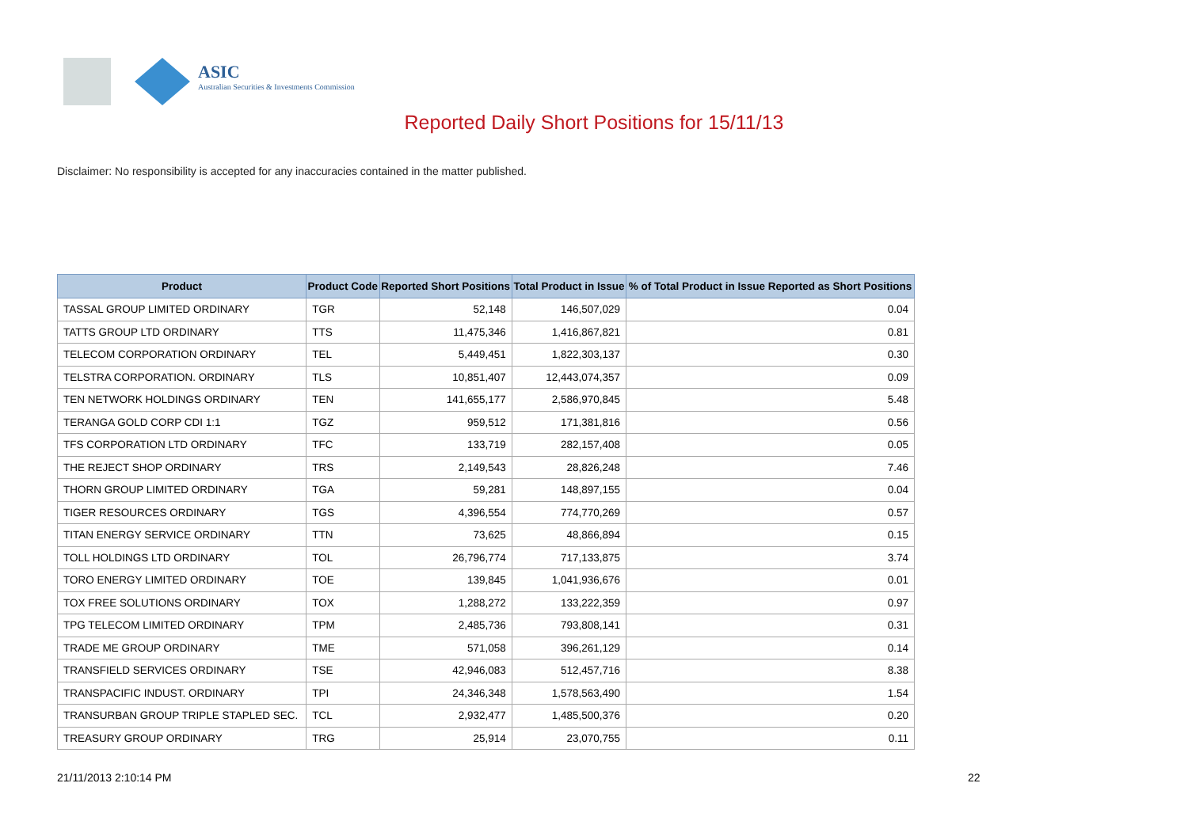ASIC
Australian Securities & Investments Commission
Reported Daily Short Positions for 15/11/13
Disclaimer: No responsibility is accepted for any inaccuracies contained in the matter published.
| Product | Product Code | Reported Short Positions | Total Product in Issue | % of Total Product in Issue Reported as Short Positions |
| --- | --- | --- | --- | --- |
| TASSAL GROUP LIMITED ORDINARY | TGR | 52,148 | 146,507,029 | 0.04 |
| TATTS GROUP LTD ORDINARY | TTS | 11,475,346 | 1,416,867,821 | 0.81 |
| TELECOM CORPORATION ORDINARY | TEL | 5,449,451 | 1,822,303,137 | 0.30 |
| TELSTRA CORPORATION. ORDINARY | TLS | 10,851,407 | 12,443,074,357 | 0.09 |
| TEN NETWORK HOLDINGS ORDINARY | TEN | 141,655,177 | 2,586,970,845 | 5.48 |
| TERANGA GOLD CORP CDI 1:1 | TGZ | 959,512 | 171,381,816 | 0.56 |
| TFS CORPORATION LTD ORDINARY | TFC | 133,719 | 282,157,408 | 0.05 |
| THE REJECT SHOP ORDINARY | TRS | 2,149,543 | 28,826,248 | 7.46 |
| THORN GROUP LIMITED ORDINARY | TGA | 59,281 | 148,897,155 | 0.04 |
| TIGER RESOURCES ORDINARY | TGS | 4,396,554 | 774,770,269 | 0.57 |
| TITAN ENERGY SERVICE ORDINARY | TTN | 73,625 | 48,866,894 | 0.15 |
| TOLL HOLDINGS LTD ORDINARY | TOL | 26,796,774 | 717,133,875 | 3.74 |
| TORO ENERGY LIMITED ORDINARY | TOE | 139,845 | 1,041,936,676 | 0.01 |
| TOX FREE SOLUTIONS ORDINARY | TOX | 1,288,272 | 133,222,359 | 0.97 |
| TPG TELECOM LIMITED ORDINARY | TPM | 2,485,736 | 793,808,141 | 0.31 |
| TRADE ME GROUP ORDINARY | TME | 571,058 | 396,261,129 | 0.14 |
| TRANSFIELD SERVICES ORDINARY | TSE | 42,946,083 | 512,457,716 | 8.38 |
| TRANSPACIFIC INDUST. ORDINARY | TPI | 24,346,348 | 1,578,563,490 | 1.54 |
| TRANSURBAN GROUP TRIPLE STAPLED SEC. | TCL | 2,932,477 | 1,485,500,376 | 0.20 |
| TREASURY GROUP ORDINARY | TRG | 25,914 | 23,070,755 | 0.11 |
21/11/2013 2:10:14 PM 22